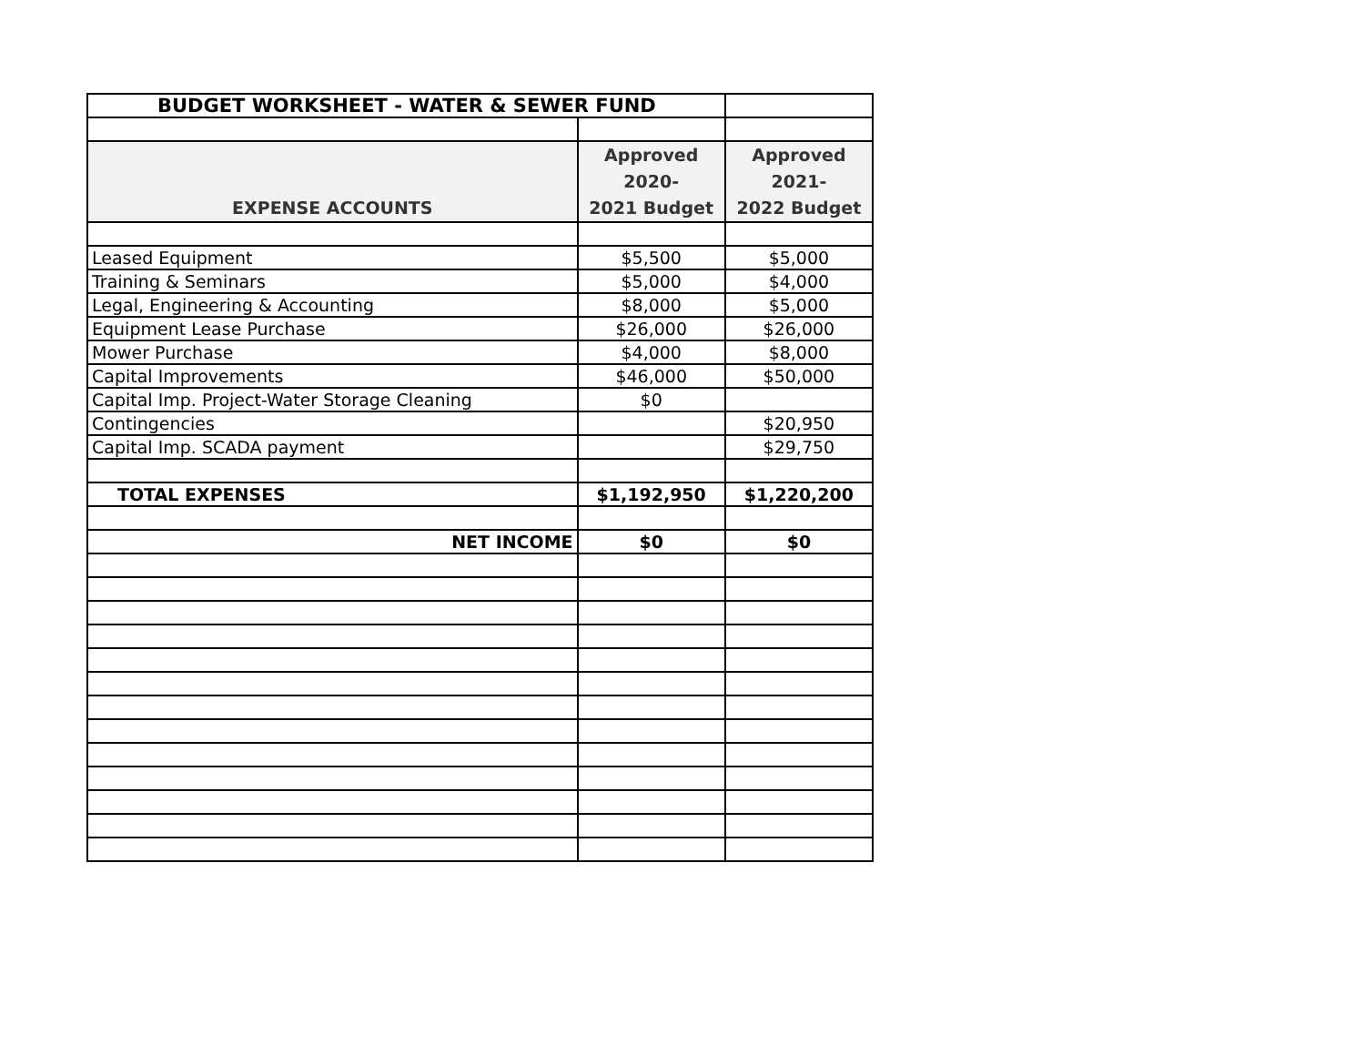| BUDGET WORKSHEET - WATER & SEWER FUND | | |
| EXPENSE ACCOUNTS | Approved 2020- 2021 Budget | Approved 2021- 2022 Budget |
| Leased Equipment | $5,500 | $5,000 |
| Training & Seminars | $5,000 | $4,000 |
| Legal, Engineering & Accounting | $8,000 | $5,000 |
| Equipment Lease Purchase | $26,000 | $26,000 |
| Mower Purchase | $4,000 | $8,000 |
| Capital Improvements | $46,000 | $50,000 |
| Capital Imp. Project-Water Storage Cleaning | $0 | |
| Contingencies | | $20,950 |
| Capital Imp. SCADA payment | | $29,750 |
| TOTAL EXPENSES | $1,192,950 | $1,220,200 |
| NET INCOME | $0 | $0 |